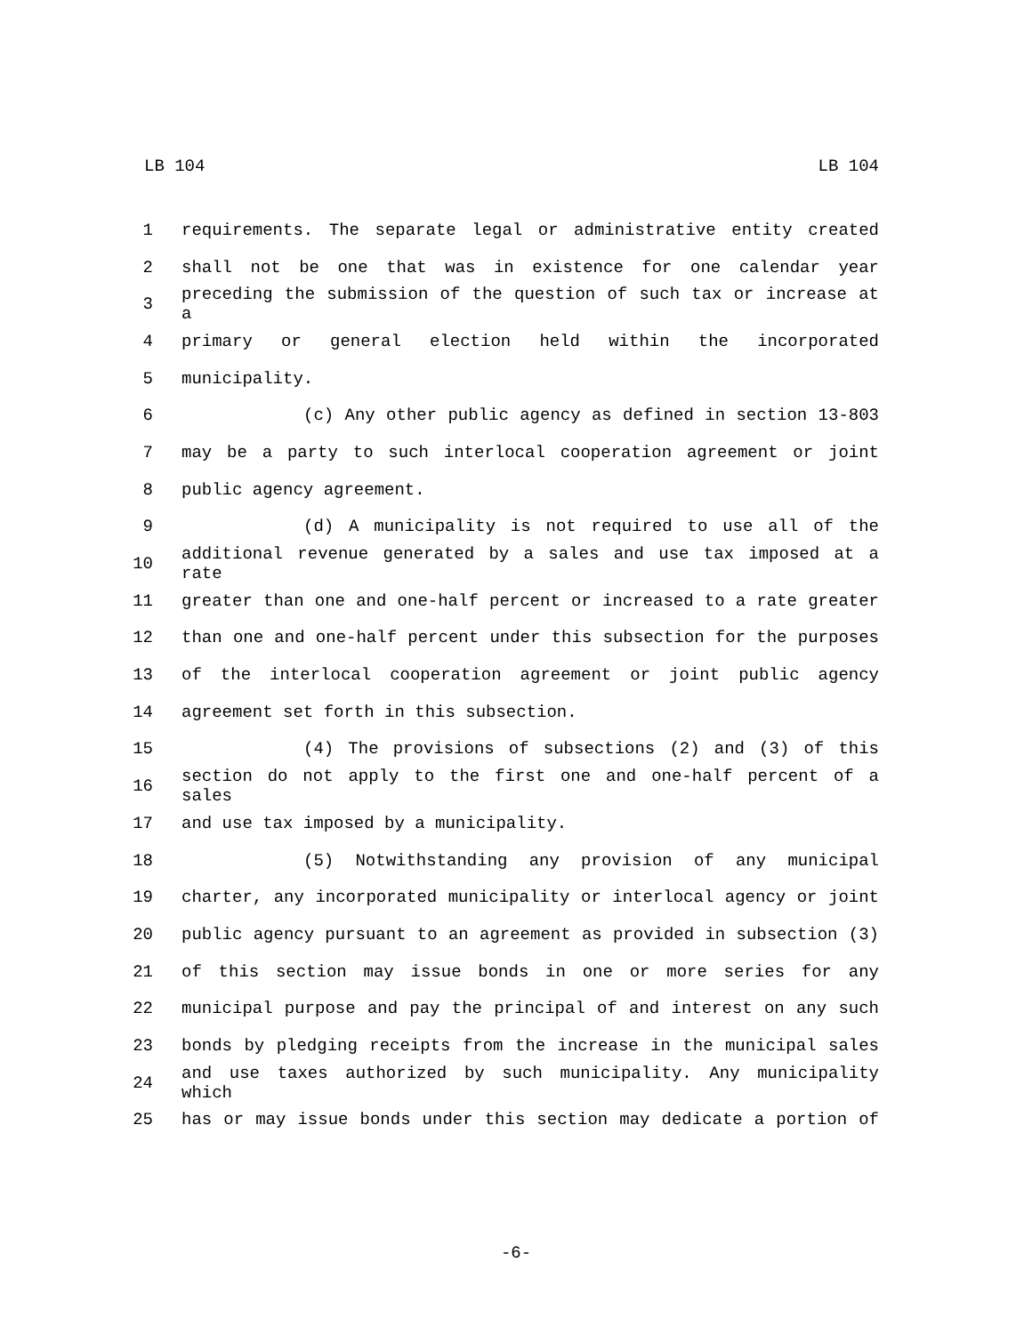LB 104 LB 104
1 requirements. The separate legal or administrative entity created
2 shall not be one that was in existence for one calendar year
3 preceding the submission of the question of such tax or increase at a
4 primary or general election held within the incorporated
5 municipality.
6 (c) Any other public agency as defined in section 13-803
7 may be a party to such interlocal cooperation agreement or joint
8 public agency agreement.
9 (d) A municipality is not required to use all of the
10 additional revenue generated by a sales and use tax imposed at a rate
11 greater than one and one-half percent or increased to a rate greater
12 than one and one-half percent under this subsection for the purposes
13 of the interlocal cooperation agreement or joint public agency
14 agreement set forth in this subsection.
15 (4) The provisions of subsections (2) and (3) of this
16 section do not apply to the first one and one-half percent of a sales
17 and use tax imposed by a municipality.
18 (5) Notwithstanding any provision of any municipal
19 charter, any incorporated municipality or interlocal agency or joint
20 public agency pursuant to an agreement as provided in subsection (3)
21 of this section may issue bonds in one or more series for any
22 municipal purpose and pay the principal of and interest on any such
23 bonds by pledging receipts from the increase in the municipal sales
24 and use taxes authorized by such municipality. Any municipality which
25 has or may issue bonds under this section may dedicate a portion of
-6-